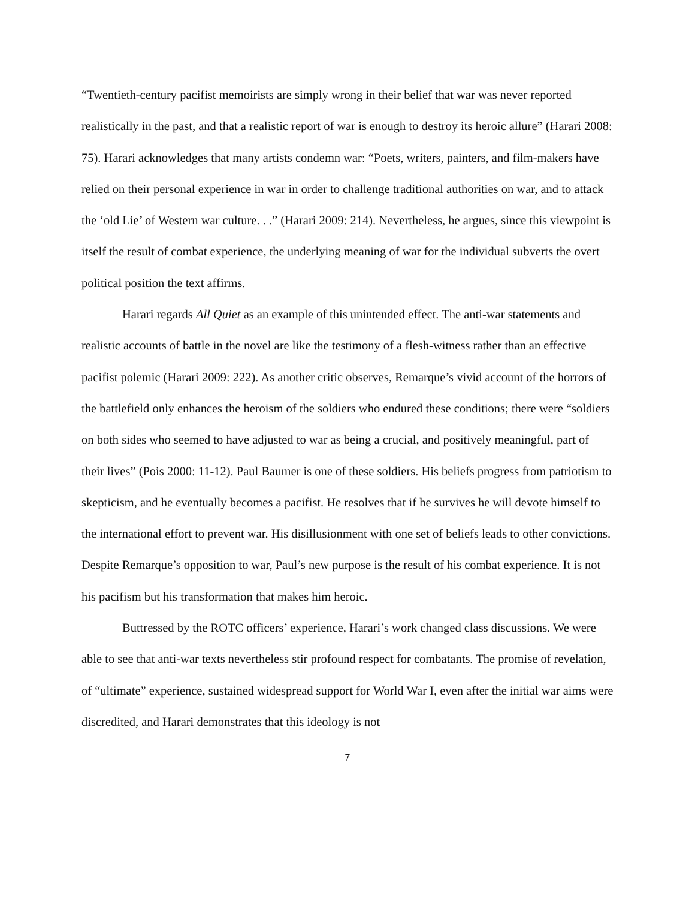“Twentieth-century pacifist memoirists are simply wrong in their belief that war was never reported realistically in the past, and that a realistic report of war is enough to destroy its heroic allure” (Harari 2008: 75). Harari acknowledges that many artists condemn war: “Poets, writers, painters, and film-makers have relied on their personal experience in war in order to challenge traditional authorities on war, and to attack the ‘old Lie’ of Western war culture. . .” (Harari 2009: 214). Nevertheless, he argues, since this viewpoint is itself the result of combat experience, the underlying meaning of war for the individual subverts the overt political position the text affirms.
Harari regards All Quiet as an example of this unintended effect. The anti-war statements and realistic accounts of battle in the novel are like the testimony of a flesh-witness rather than an effective pacifist polemic (Harari 2009: 222). As another critic observes, Remarque’s vivid account of the horrors of the battlefield only enhances the heroism of the soldiers who endured these conditions; there were “soldiers on both sides who seemed to have adjusted to war as being a crucial, and positively meaningful, part of their lives” (Pois 2000: 11-12). Paul Baumer is one of these soldiers. His beliefs progress from patriotism to skepticism, and he eventually becomes a pacifist. He resolves that if he survives he will devote himself to the international effort to prevent war. His disillusionment with one set of beliefs leads to other convictions. Despite Remarque’s opposition to war, Paul’s new purpose is the result of his combat experience. It is not his pacifism but his transformation that makes him heroic.
Buttressed by the ROTC officers’ experience, Harari’s work changed class discussions. We were able to see that anti-war texts nevertheless stir profound respect for combatants. The promise of revelation, of “ultimate” experience, sustained widespread support for World War I, even after the initial war aims were discredited, and Harari demonstrates that this ideology is not
7